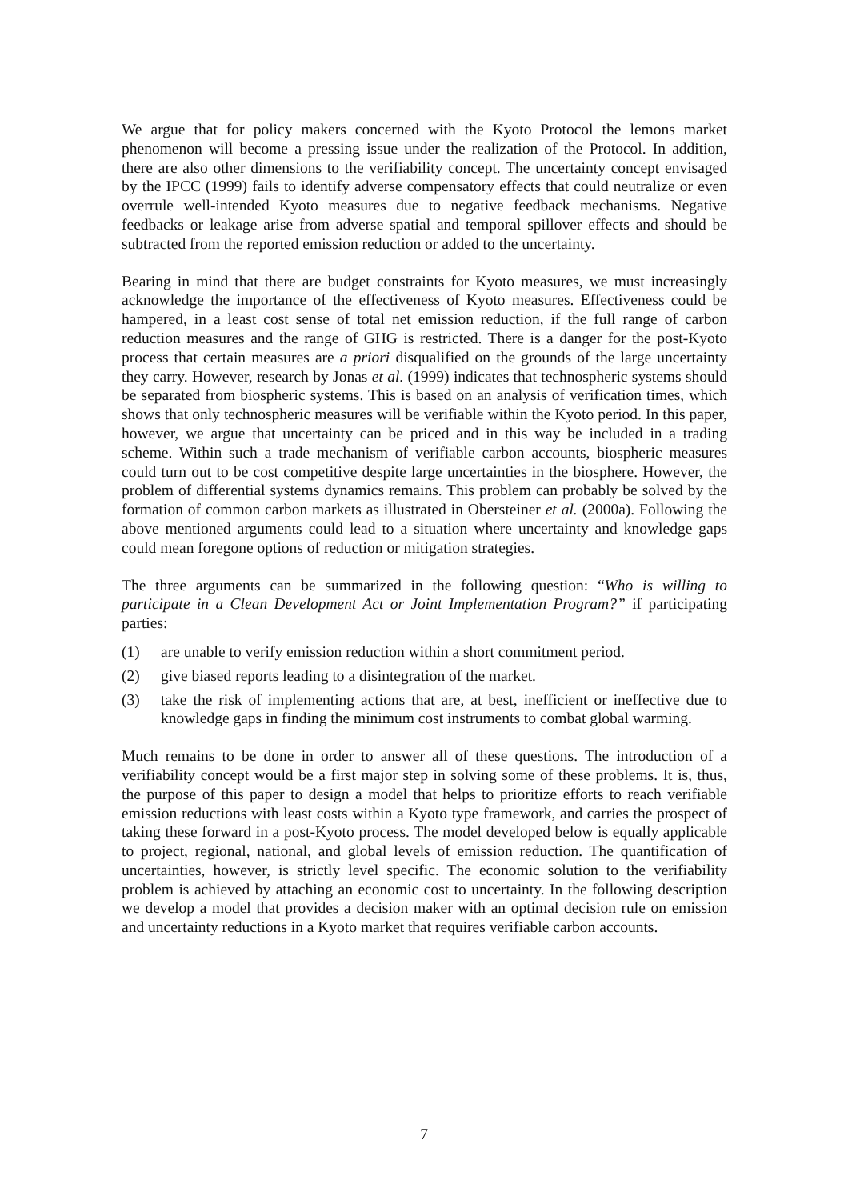We argue that for policy makers concerned with the Kyoto Protocol the lemons market phenomenon will become a pressing issue under the realization of the Protocol. In addition, there are also other dimensions to the verifiability concept. The uncertainty concept envisaged by the IPCC (1999) fails to identify adverse compensatory effects that could neutralize or even overrule well-intended Kyoto measures due to negative feedback mechanisms. Negative feedbacks or leakage arise from adverse spatial and temporal spillover effects and should be subtracted from the reported emission reduction or added to the uncertainty.
Bearing in mind that there are budget constraints for Kyoto measures, we must increasingly acknowledge the importance of the effectiveness of Kyoto measures. Effectiveness could be hampered, in a least cost sense of total net emission reduction, if the full range of carbon reduction measures and the range of GHG is restricted. There is a danger for the post-Kyoto process that certain measures are a priori disqualified on the grounds of the large uncertainty they carry. However, research by Jonas et al. (1999) indicates that technospheric systems should be separated from biospheric systems. This is based on an analysis of verification times, which shows that only technospheric measures will be verifiable within the Kyoto period. In this paper, however, we argue that uncertainty can be priced and in this way be included in a trading scheme. Within such a trade mechanism of verifiable carbon accounts, biospheric measures could turn out to be cost competitive despite large uncertainties in the biosphere. However, the problem of differential systems dynamics remains. This problem can probably be solved by the formation of common carbon markets as illustrated in Obersteiner et al. (2000a). Following the above mentioned arguments could lead to a situation where uncertainty and knowledge gaps could mean foregone options of reduction or mitigation strategies.
The three arguments can be summarized in the following question: “Who is willing to participate in a Clean Development Act or Joint Implementation Program?” if participating parties:
(1) are unable to verify emission reduction within a short commitment period.
(2) give biased reports leading to a disintegration of the market.
(3) take the risk of implementing actions that are, at best, inefficient or ineffective due to knowledge gaps in finding the minimum cost instruments to combat global warming.
Much remains to be done in order to answer all of these questions. The introduction of a verifiability concept would be a first major step in solving some of these problems. It is, thus, the purpose of this paper to design a model that helps to prioritize efforts to reach verifiable emission reductions with least costs within a Kyoto type framework, and carries the prospect of taking these forward in a post-Kyoto process. The model developed below is equally applicable to project, regional, national, and global levels of emission reduction. The quantification of uncertainties, however, is strictly level specific. The economic solution to the verifiability problem is achieved by attaching an economic cost to uncertainty. In the following description we develop a model that provides a decision maker with an optimal decision rule on emission and uncertainty reductions in a Kyoto market that requires verifiable carbon accounts.
7